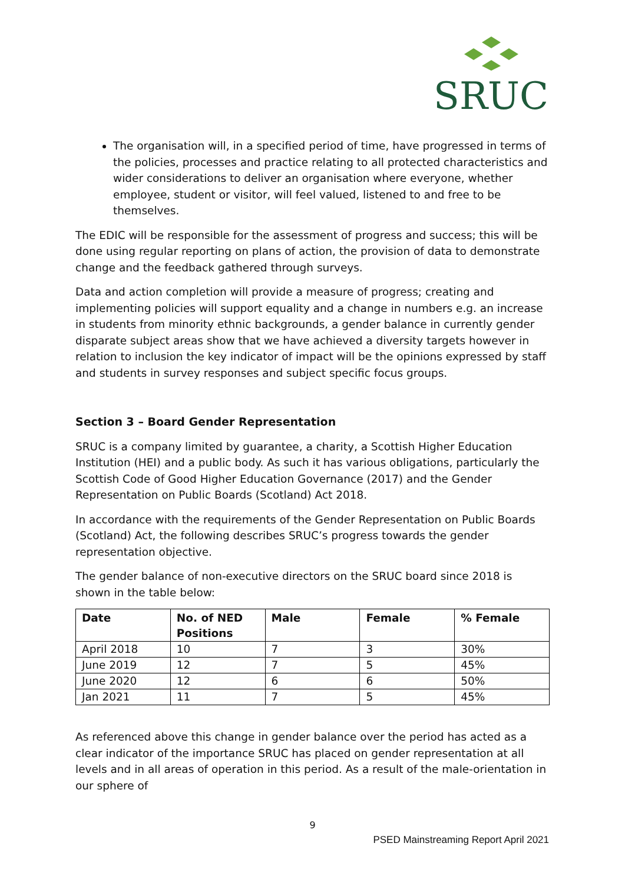SRUC
The organisation will, in a specified period of time, have progressed in terms of the policies, processes and practice relating to all protected characteristics and wider considerations to deliver an organisation where everyone, whether employee, student or visitor, will feel valued, listened to and free to be themselves.
The EDIC will be responsible for the assessment of progress and success; this will be done using regular reporting on plans of action, the provision of data to demonstrate change and the feedback gathered through surveys.
Data and action completion will provide a measure of progress; creating and implementing policies will support equality and a change in numbers e.g. an increase in students from minority ethnic backgrounds, a gender balance in currently gender disparate subject areas show that we have achieved a diversity targets however in relation to inclusion the key indicator of impact will be the opinions expressed by staff and students in survey responses and subject specific focus groups.
Section 3 – Board Gender Representation
SRUC is a company limited by guarantee, a charity, a Scottish Higher Education Institution (HEI) and a public body. As such it has various obligations, particularly the Scottish Code of Good Higher Education Governance (2017) and the Gender Representation on Public Boards (Scotland) Act 2018.
In accordance with the requirements of the Gender Representation on Public Boards (Scotland) Act, the following describes SRUC’s progress towards the gender representation objective.
The gender balance of non-executive directors on the SRUC board since 2018 is shown in the table below:
| Date | No. of NED Positions | Male | Female | % Female |
| --- | --- | --- | --- | --- |
| April 2018 | 10 | 7 | 3 | 30% |
| June 2019 | 12 | 7 | 5 | 45% |
| June 2020 | 12 | 6 | 6 | 50% |
| Jan 2021 | 11 | 7 | 5 | 45% |
As referenced above this change in gender balance over the period has acted as a clear indicator of the importance SRUC has placed on gender representation at all levels and in all areas of operation in this period. As a result of the male-orientation in our sphere of
9
PSED Mainstreaming Report April 2021